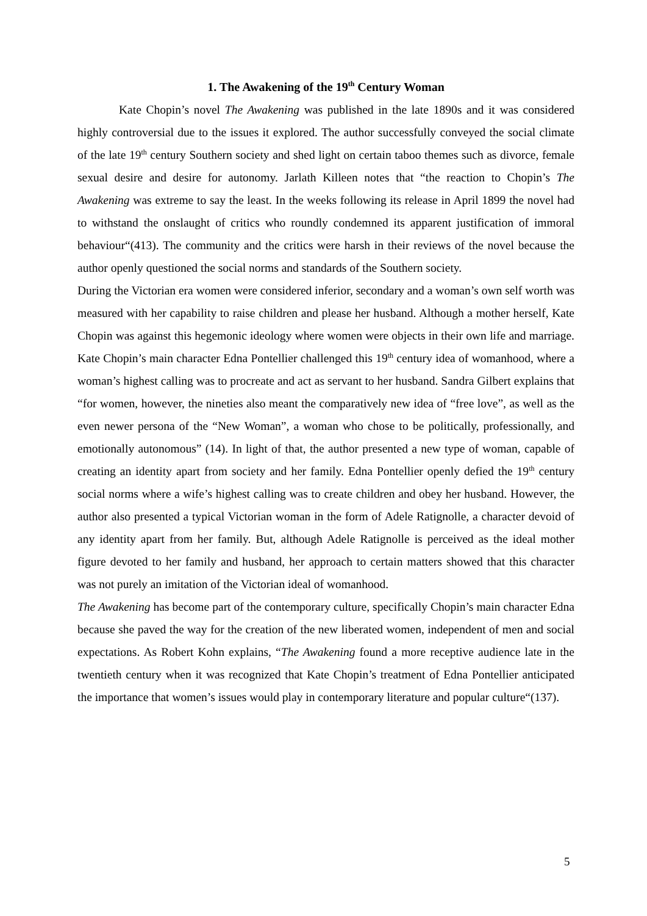1. The Awakening of the 19<sup>th</sup> Century Woman
Kate Chopin’s novel The Awakening was published in the late 1890s and it was considered highly controversial due to the issues it explored. The author successfully conveyed the social climate of the late 19<sup>th</sup> century Southern society and shed light on certain taboo themes such as divorce, female sexual desire and desire for autonomy. Jarlath Killeen notes that “the reaction to Chopin’s The Awakening was extreme to say the least. In the weeks following its release in April 1899 the novel had to withstand the onslaught of critics who roundly condemned its apparent justification of immoral behaviour“(413). The community and the critics were harsh in their reviews of the novel because the author openly questioned the social norms and standards of the Southern society.
During the Victorian era women were considered inferior, secondary and a woman’s own self worth was measured with her capability to raise children and please her husband. Although a mother herself, Kate Chopin was against this hegemonic ideology where women were objects in their own life and marriage. Kate Chopin’s main character Edna Pontellier challenged this 19<sup>th</sup> century idea of womanhood, where a woman’s highest calling was to procreate and act as servant to her husband. Sandra Gilbert explains that “for women, however, the nineties also meant the comparatively new idea of “free love”, as well as the even newer persona of the “New Woman”, a woman who chose to be politically, professionally, and emotionally autonomous” (14). In light of that, the author presented a new type of woman, capable of creating an identity apart from society and her family. Edna Pontellier openly defied the 19<sup>th</sup> century social norms where a wife’s highest calling was to create children and obey her husband. However, the author also presented a typical Victorian woman in the form of Adele Ratignolle, a character devoid of any identity apart from her family. But, although Adele Ratignolle is perceived as the ideal mother figure devoted to her family and husband, her approach to certain matters showed that this character was not purely an imitation of the Victorian ideal of womanhood.
The Awakening has become part of the contemporary culture, specifically Chopin’s main character Edna because she paved the way for the creation of the new liberated women, independent of men and social expectations. As Robert Kohn explains, “The Awakening found a more receptive audience late in the twentieth century when it was recognized that Kate Chopin’s treatment of Edna Pontellier anticipated the importance that women’s issues would play in contemporary literature and popular culture“(137).
5